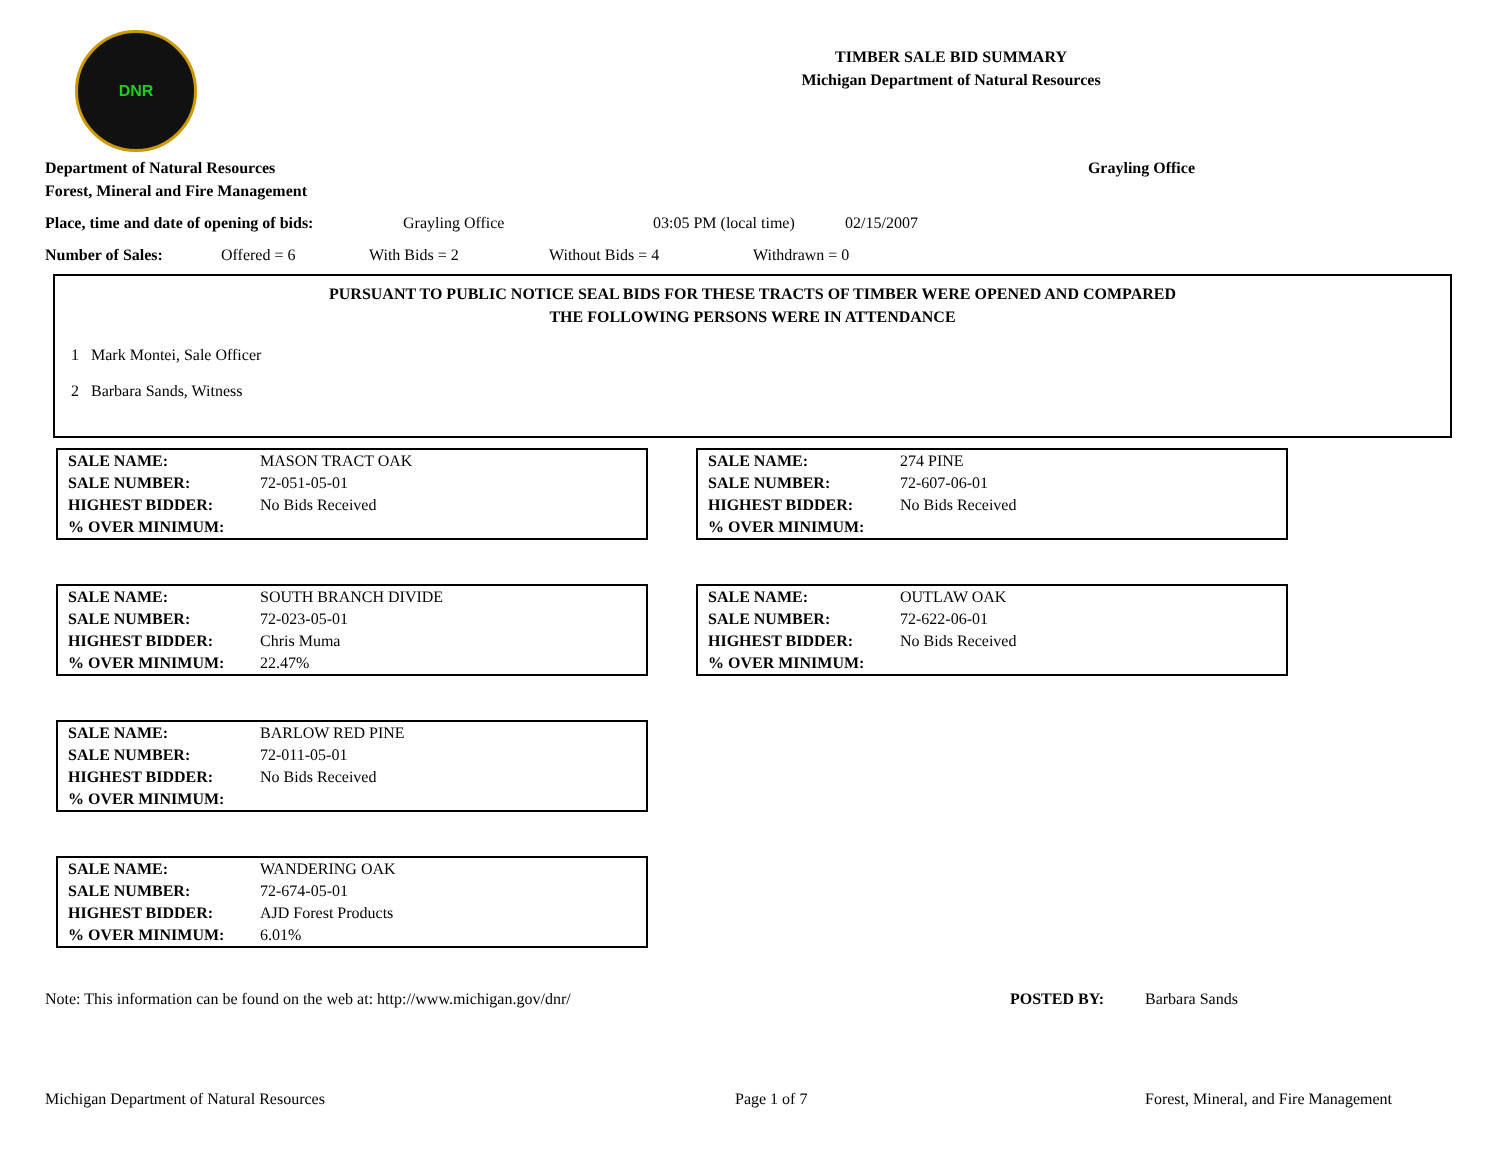DNR
TIMBER SALE BID SUMMARY
Michigan Department of Natural Resources
Department of Natural Resources
Forest, Mineral and Fire Management
Grayling Office
Place, time and date of opening of bids: Grayling Office 03:05 PM (local time) 02/15/2007
Number of Sales: Offered = 6 With Bids = 2 Without Bids = 4 Withdrawn = 0
PURSUANT TO PUBLIC NOTICE SEAL BIDS FOR THESE TRACTS OF TIMBER WERE OPENED AND COMPARED
THE FOLLOWING PERSONS WERE IN ATTENDANCE
1 Mark Montei, Sale Officer
2 Barbara Sands, Witness
| SALE NAME: | MASON TRACT OAK |
| SALE NUMBER: | 72-051-05-01 |
| HIGHEST BIDDER: | No Bids Received |
| % OVER MINIMUM: | |
| SALE NAME: | 274 PINE |
| SALE NUMBER: | 72-607-06-01 |
| HIGHEST BIDDER: | No Bids Received |
| % OVER MINIMUM: | |
| SALE NAME: | SOUTH BRANCH DIVIDE |
| SALE NUMBER: | 72-023-05-01 |
| HIGHEST BIDDER: | Chris Muma |
| % OVER MINIMUM: | 22.47% |
| SALE NAME: | OUTLAW OAK |
| SALE NUMBER: | 72-622-06-01 |
| HIGHEST BIDDER: | No Bids Received |
| % OVER MINIMUM: | |
| SALE NAME: | BARLOW RED PINE |
| SALE NUMBER: | 72-011-05-01 |
| HIGHEST BIDDER: | No Bids Received |
| % OVER MINIMUM: | |
| SALE NAME: | WANDERING OAK |
| SALE NUMBER: | 72-674-05-01 |
| HIGHEST BIDDER: | AJD Forest Products |
| % OVER MINIMUM: | 6.01% |
Note: This information can be found on the web at: http://www.michigan.gov/dnr/ POSTED BY: Barbara Sands
Michigan Department of Natural Resources Page 1 of 7 Forest, Mineral, and Fire Management